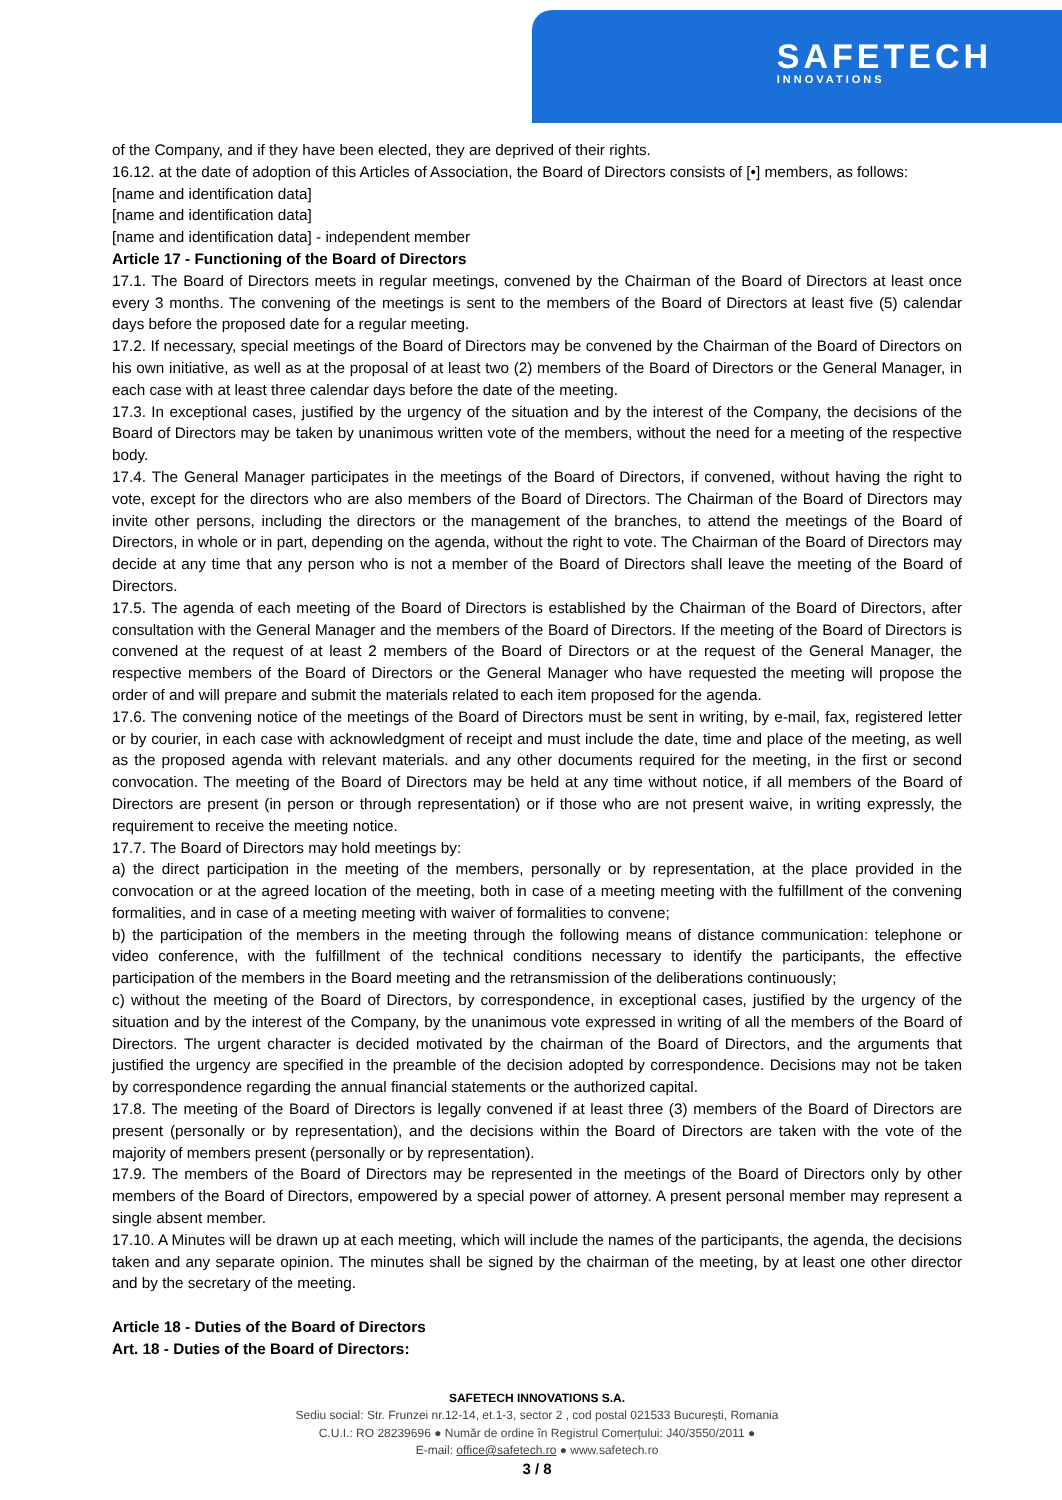SAFETECH
INNOVATIONS
of the Company, and if they have been elected, they are deprived of their rights.
16.12. at the date of adoption of this Articles of Association, the Board of Directors consists of [•] members, as follows:
[name and identification data]
[name and identification data]
[name and identification data] - independent member
Article 17 - Functioning of the Board of Directors
17.1. The Board of Directors meets in regular meetings, convened by the Chairman of the Board of Directors at least once every 3 months. The convening of the meetings is sent to the members of the Board of Directors at least five (5) calendar days before the proposed date for a regular meeting.
17.2. If necessary, special meetings of the Board of Directors may be convened by the Chairman of the Board of Directors on his own initiative, as well as at the proposal of at least two (2) members of the Board of Directors or the General Manager, in each case with at least three calendar days before the date of the meeting.
17.3. In exceptional cases, justified by the urgency of the situation and by the interest of the Company, the decisions of the Board of Directors may be taken by unanimous written vote of the members, without the need for a meeting of the respective body.
17.4. The General Manager participates in the meetings of the Board of Directors, if convened, without having the right to vote, except for the directors who are also members of the Board of Directors. The Chairman of the Board of Directors may invite other persons, including the directors or the management of the branches, to attend the meetings of the Board of Directors, in whole or in part, depending on the agenda, without the right to vote. The Chairman of the Board of Directors may decide at any time that any person who is not a member of the Board of Directors shall leave the meeting of the Board of Directors.
17.5. The agenda of each meeting of the Board of Directors is established by the Chairman of the Board of Directors, after consultation with the General Manager and the members of the Board of Directors. If the meeting of the Board of Directors is convened at the request of at least 2 members of the Board of Directors or at the request of the General Manager, the respective members of the Board of Directors or the General Manager who have requested the meeting will propose the order of and will prepare and submit the materials related to each item proposed for the agenda.
17.6. The convening notice of the meetings of the Board of Directors must be sent in writing, by e-mail, fax, registered letter or by courier, in each case with acknowledgment of receipt and must include the date, time and place of the meeting, as well as the proposed agenda with relevant materials. and any other documents required for the meeting, in the first or second convocation. The meeting of the Board of Directors may be held at any time without notice, if all members of the Board of Directors are present (in person or through representation) or if those who are not present waive, in writing expressly, the requirement to receive the meeting notice.
17.7. The Board of Directors may hold meetings by:
a) the direct participation in the meeting of the members, personally or by representation, at the place provided in the convocation or at the agreed location of the meeting, both in case of a meeting meeting with the fulfillment of the convening formalities, and in case of a meeting meeting with waiver of formalities to convene;
b) the participation of the members in the meeting through the following means of distance communication: telephone or video conference, with the fulfillment of the technical conditions necessary to identify the participants, the effective participation of the members in the Board meeting and the retransmission of the deliberations continuously;
c) without the meeting of the Board of Directors, by correspondence, in exceptional cases, justified by the urgency of the situation and by the interest of the Company, by the unanimous vote expressed in writing of all the members of the Board of Directors. The urgent character is decided motivated by the chairman of the Board of Directors, and the arguments that justified the urgency are specified in the preamble of the decision adopted by correspondence. Decisions may not be taken by correspondence regarding the annual financial statements or the authorized capital.
17.8. The meeting of the Board of Directors is legally convened if at least three (3) members of the Board of Directors are present (personally or by representation), and the decisions within the Board of Directors are taken with the vote of the majority of members present (personally or by representation).
17.9. The members of the Board of Directors may be represented in the meetings of the Board of Directors only by other members of the Board of Directors, empowered by a special power of attorney. A present personal member may represent a single absent member.
17.10. A Minutes will be drawn up at each meeting, which will include the names of the participants, the agenda, the decisions taken and any separate opinion. The minutes shall be signed by the chairman of the meeting, by at least one other director and by the secretary of the meeting.
Article 18 - Duties of the Board of Directors
Art. 18 - Duties of the Board of Directors:
SAFETECH INNOVATIONS S.A.
Sediu social: Str. Frunzei nr.12-14, et.1-3, sector 2 , cod postal 021533 București, Romania
C.U.I.: RO 28239696 ● Număr de ordine în Registrul Comerțului: J40/3550/2011 ●
E-mail: office@safetech.ro ● www.safetech.ro
3 / 8